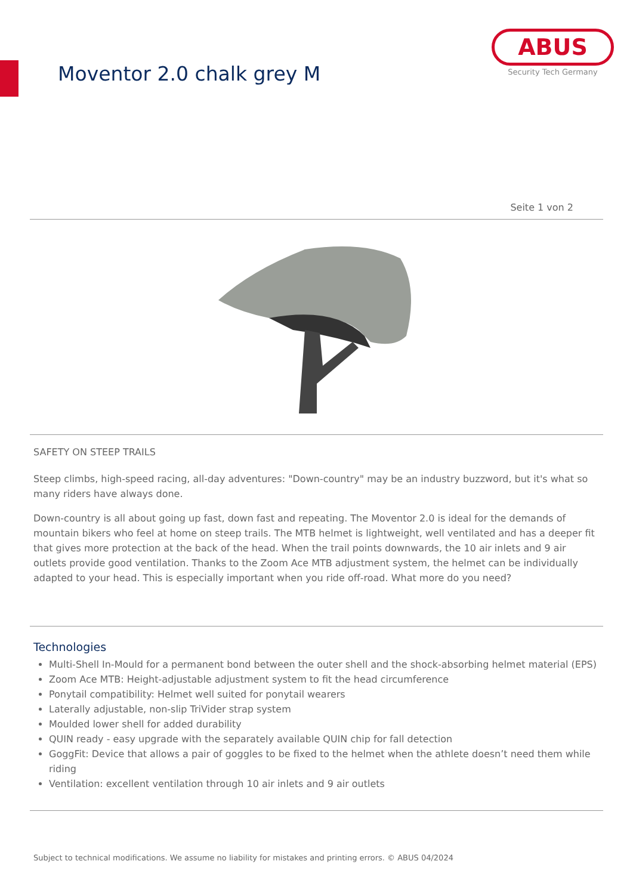Moventor 2.0 chalk grey M
ABUS
Security Tech Germany
Seite 1 von 2
SAFETY ON STEEP TRAILS
Steep climbs, high-speed racing, all-day adventures: "Down-country" may be an industry buzzword, but it's what so many riders have always done.
Down-country is all about going up fast, down fast and repeating. The Moventor 2.0 is ideal for the demands of mountain bikers who feel at home on steep trails. The MTB helmet is lightweight, well ventilated and has a deeper fit that gives more protection at the back of the head. When the trail points downwards, the 10 air inlets and 9 air outlets provide good ventilation. Thanks to the Zoom Ace MTB adjustment system, the helmet can be individually adapted to your head. This is especially important when you ride off-road. What more do you need?
Technologies
Multi-Shell In-Mould for a permanent bond between the outer shell and the shock-absorbing helmet material (EPS)
Zoom Ace MTB: Height-adjustable adjustment system to fit the head circumference
Ponytail compatibility: Helmet well suited for ponytail wearers
Laterally adjustable, non-slip TriVider strap system
Moulded lower shell for added durability
QUIN ready - easy upgrade with the separately available QUIN chip for fall detection
GoggFit: Device that allows a pair of goggles to be fixed to the helmet when the athlete doesn’t need them while riding
Ventilation: excellent ventilation through 10 air inlets and 9 air outlets
Subject to technical modifications. We assume no liability for mistakes and printing errors. © ABUS 04/2024